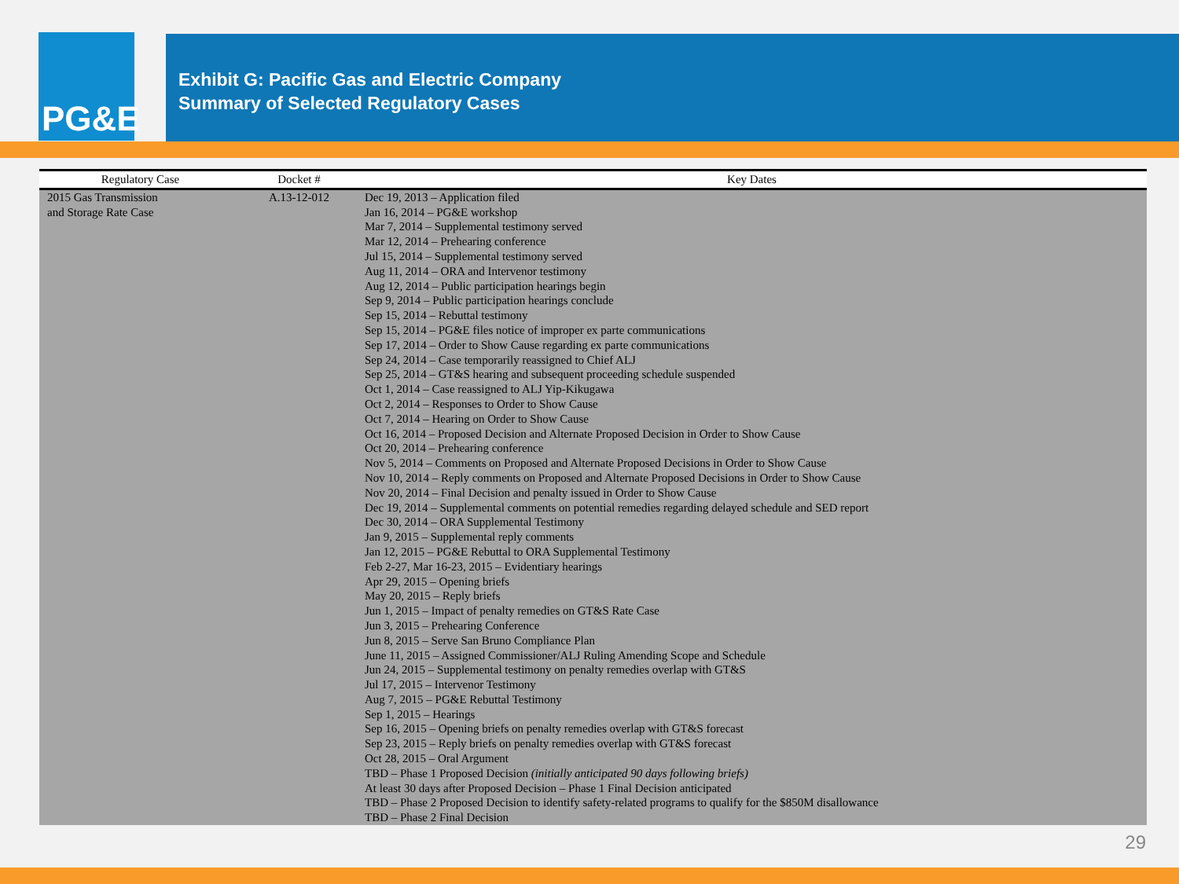PG&E
Exhibit G: Pacific Gas and Electric Company
Summary of Selected Regulatory Cases
| Regulatory Case | Docket # | Key Dates |
| --- | --- | --- |
| 2015 Gas Transmission and Storage Rate Case | A.13-12-012 | Dec 19, 2013 – Application filed Jan 16, 2014 – PG&E workshop Mar 7, 2014 – Supplemental testimony served Mar 12, 2014 – Prehearing conference Jul 15, 2014 – Supplemental testimony served Aug 11, 2014 – ORA and Intervenor testimony Aug 12, 2014 – Public participation hearings begin Sep 9, 2014 – Public participation hearings conclude Sep 15, 2014 – Rebuttal testimony Sep 15, 2014 – PG&E files notice of improper ex parte communications Sep 17, 2014 – Order to Show Cause regarding ex parte communications Sep 24, 2014 – Case temporarily reassigned to Chief ALJ Sep 25, 2014 – GT&S hearing and subsequent proceeding schedule suspended Oct 1, 2014 – Case reassigned to ALJ Yip-Kikugawa Oct 2, 2014 – Responses to Order to Show Cause Oct 7, 2014 – Hearing on Order to Show Cause Oct 16, 2014 – Proposed Decision and Alternate Proposed Decision in Order to Show Cause Oct 20, 2014 – Prehearing conference Nov 5, 2014 – Comments on Proposed and Alternate Proposed Decisions in Order to Show Cause Nov 10, 2014 – Reply comments on Proposed and Alternate Proposed Decisions in Order to Show Cause Nov 20, 2014 – Final Decision and penalty issued in Order to Show Cause Dec 19, 2014 – Supplemental comments on potential remedies regarding delayed schedule and SED report Dec 30, 2014 – ORA Supplemental Testimony Jan 9, 2015 – Supplemental reply comments Jan 12, 2015 – PG&E Rebuttal to ORA Supplemental Testimony Feb 2-27, Mar 16-23, 2015 – Evidentiary hearings Apr 29, 2015 – Opening briefs May 20, 2015 – Reply briefs Jun 1, 2015 – Impact of penalty remedies on GT&S Rate Case Jun 3, 2015 – Prehearing Conference Jun 8, 2015 – Serve San Bruno Compliance Plan June 11, 2015 – Assigned Commissioner/ALJ Ruling Amending Scope and Schedule Jun 24, 2015 – Supplemental testimony on penalty remedies overlap with GT&S Jul 17, 2015 – Intervenor Testimony Aug 7, 2015 – PG&E Rebuttal Testimony Sep 1, 2015 – Hearings Sep 16, 2015 – Opening briefs on penalty remedies overlap with GT&S forecast Sep 23, 2015 – Reply briefs on penalty remedies overlap with GT&S forecast Oct 28, 2015 – Oral Argument TBD – Phase 1 Proposed Decision (initially anticipated 90 days following briefs) At least 30 days after Proposed Decision – Phase 1 Final Decision anticipated TBD – Phase 2 Proposed Decision to identify safety-related programs to qualify for the $850M disallowance TBD – Phase 2 Final Decision |
29